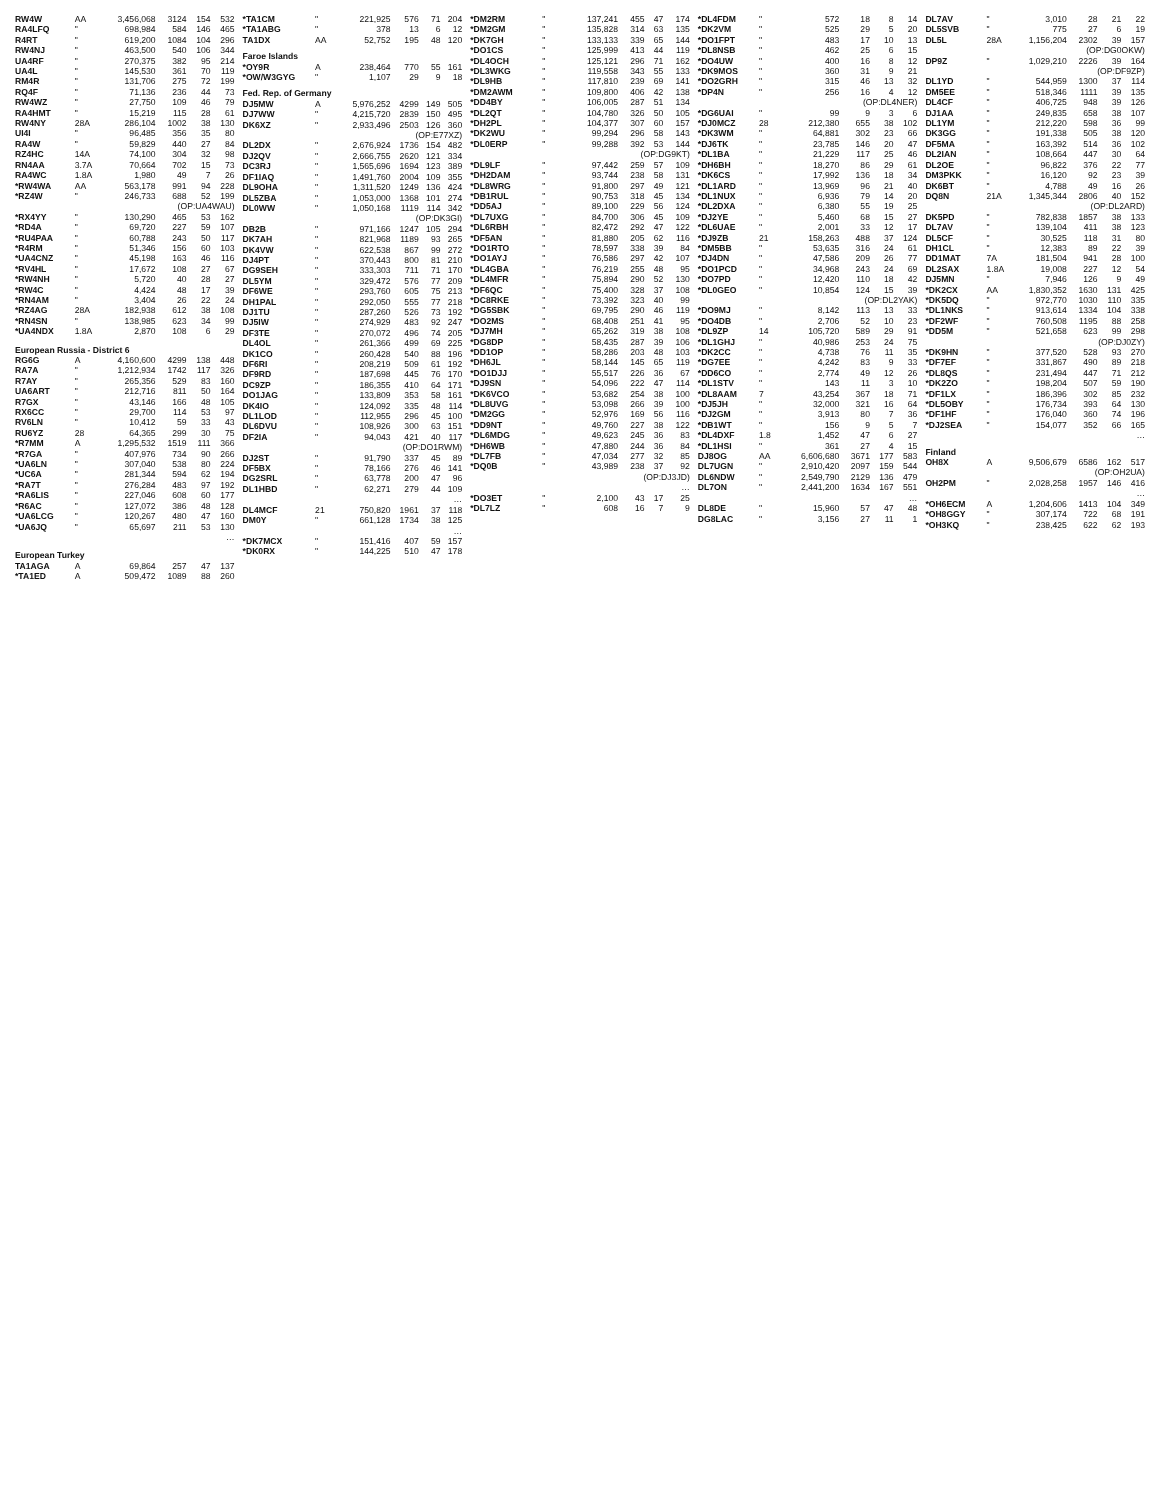| RW4W | AA | 3,456,068 | 3124 | 154 | 532 |
| RA4LFQ | " | 698,984 | 584 | 146 | 465 |
| R4RT | " | 619,200 | 1084 | 104 | 296 |
| RW4NJ | " | 463,500 | 540 | 106 | 344 |
| UA4RF | " | 270,375 | 382 | 95 | 214 |
| UA4L | " | 145,530 | 361 | 70 | 119 |
| RM4R | " | 131,706 | 275 | 72 | 199 |
| RQ4F | " | 71,136 | 236 | 44 | 73 |
| RW4WZ | " | 27,750 | 109 | 46 | 79 |
| RA4HMT | " | 15,219 | 115 | 28 | 61 |
| RW4NY | 28A | 286,104 | 1002 | 38 | 130 |
| UI4I | " | 96,485 | 356 | 35 | 80 |
| RA4W | " | 59,829 | 440 | 27 | 84 |
| RZ4HC | 14A | 74,100 | 304 | 32 | 98 |
| RN4AA | 3.7A | 70,664 | 702 | 15 | 73 |
| RA4WC | 1.8A | 1,980 | 49 | 7 | 26 |
| *RW4WA | AA | 563,178 | 991 | 94 | 228 |
| *RZ4W | " | 246,733 | 688 | 52 | 199 |
| (OP:UA4WAU) | | | | | |
| *RX4YY | " | 130,290 | 465 | 53 | 162 |
| *RD4A | " | 69,720 | 227 | 59 | 107 |
| *RU4PAA | " | 60,788 | 243 | 50 | 117 |
| *R4RM | " | 51,346 | 156 | 60 | 103 |
| *UA4CNZ | " | 45,198 | 163 | 46 | 116 |
| *RV4HL | " | 17,672 | 108 | 27 | 67 |
| *RW4NH | " | 5,720 | 40 | 28 | 27 |
| *RW4C | " | 4,424 | 48 | 17 | 39 |
| *RN4AM | " | 3,404 | 26 | 22 | 24 |
| *RZ4AG | 28A | 182,938 | 612 | 38 | 108 |
| *RN4SN | " | 138,985 | 623 | 34 | 99 |
| *UA4NDX | 1.8A | 2,870 | 108 | 6 | 29 |
| European Russia - District 6 | | | | | |
| RG6G | A | 4,160,600 | 4299 | 138 | 448 |
| RA7A | " | 1,212,934 | 1742 | 117 | 326 |
| R7AY | " | 265,356 | 529 | 83 | 160 |
| UA6ART | " | 212,716 | 811 | 50 | 164 |
| R7GX | " | 43,146 | 166 | 48 | 105 |
| RX6CC | " | 29,700 | 114 | 53 | 97 |
| RV6LN | " | 10,412 | 59 | 33 | 43 |
| RU6YZ | 28 | 64,365 | 299 | 30 | 75 |
| *R7MM | A | 1,295,532 | 1519 | 111 | 366 |
| *R7GA | " | 407,976 | 734 | 90 | 266 |
| *UA6LN | " | 307,040 | 538 | 80 | 224 |
| *UC6A | " | 281,344 | 594 | 62 | 194 |
| *RA7T | " | 276,284 | 483 | 97 | 192 |
| *RA6LIS | " | 227,046 | 608 | 60 | 177 |
| *R6AC | " | 127,072 | 386 | 48 | 128 |
| *UA6LCG | " | 120,267 | 480 | 47 | 160 |
| *UA6JQ | " | 65,697 | 211 | 53 | 130 |
| … | | | | | |
| European Turkey | | | | | |
| TA1AGA | A | 69,864 | 257 | 47 | 137 |
| *TA1ED | A | 509,472 | 1089 | 88 | 260 |
| *TA1CM | " | 221,925 | 576 | 71 | 204 |
| *TA1ABG | " | 378 | 13 | 6 | 12 |
| TA1DX | AA | 52,752 | 195 | 48 | 120 |
| Faroe Islands | | | | | |
| *OY9R | A | 238,464 | 770 | 55 | 161 |
| *OW/W3GYG | " | 1,107 | 29 | 9 | 18 |
| Fed. Rep. of Germany | | | | | |
| DJ5MW | A | 5,976,252 | 4299 | 149 | 505 |
| DJ7WW | " | 4,215,720 | 2839 | 150 | 495 |
| DK6XZ | " | 2,933,496 | 2503 | 126 | 360 |
| (OP:E77XZ) | | | | | |
| DL2DX | " | 2,676,924 | 1736 | 154 | 482 |
| DJ2QV | " | 2,666,755 | 2620 | 121 | 334 |
| DC3RJ | " | 1,565,696 | 1694 | 123 | 389 |
| DF1IAQ | " | 1,491,760 | 2004 | 109 | 355 |
| DL9OHA | " | 1,311,520 | 1249 | 136 | 424 |
| DL5ZBA | " | 1,053,000 | 1368 | 101 | 274 |
| DL0WW | " | 1,050,168 | 1119 | 114 | 342 |
| (OP:DK3GI) | | | | | |
| DB2B | " | 971,166 | 1247 | 105 | 294 |
| DK7AH | " | 821,968 | 1189 | 93 | 265 |
| DK4VW | " | 622,538 | 867 | 99 | 272 |
| DJ4PT | " | 370,443 | 800 | 81 | 210 |
| DG9SEH | " | 333,303 | 711 | 71 | 170 |
| DL5YM | " | 329,472 | 576 | 77 | 209 |
| DF6WE | " | 293,760 | 605 | 75 | 213 |
| DH1PAL | " | 292,050 | 555 | 77 | 218 |
| DJ1TU | " | 287,260 | 526 | 73 | 192 |
| DJ5IW | " | 274,929 | 483 | 92 | 247 |
| DF3TE | " | 270,072 | 496 | 74 | 205 |
| DL4OL | " | 261,366 | 499 | 69 | 225 |
| DK1CO | " | 260,428 | 540 | 88 | 196 |
| DF6RI | " | 208,219 | 509 | 61 | 192 |
| DF9RD | " | 187,698 | 445 | 76 | 170 |
| DC9ZP | " | 186,355 | 410 | 64 | 171 |
| DO1JAG | " | 133,809 | 353 | 58 | 161 |
| DK4IO | " | 124,092 | 335 | 48 | 114 |
| DL1LOD | " | 112,955 | 296 | 45 | 100 |
| DL6DVU | " | 108,926 | 300 | 63 | 151 |
| DF2IA | " | 94,043 | 421 | 40 | 117 |
| (OP:DO1RWM) | | | | | |
| DJ2ST | " | 91,790 | 337 | 45 | 89 |
| DF5BX | " | 78,166 | 276 | 46 | 141 |
| DG2SRL | " | 63,778 | 200 | 47 | 96 |
| DL1HBD | " | 62,271 | 279 | 44 | 109 |
| … | | | | | |
| DL4MCF | 21 | 750,820 | 1961 | 37 | 118 |
| DM0Y | " | 661,128 | 1734 | 38 | 125 |
| … | | | | | |
| *DK7MCX | " | 151,416 | 407 | 59 | 157 |
| *DK0RX | " | 144,225 | 510 | 47 | 178 |
| *DM2RM | " | 137,241 | 455 | 47 | 174 |
| *DM2GM | " | 135,828 | 314 | 63 | 135 |
| *DK7GH | " | 133,133 | 339 | 65 | 144 |
| *DO1CS | " | 125,999 | 413 | 44 | 119 |
| *DL4OCH | " | 125,121 | 296 | 71 | 162 |
| *DL3WKG | " | 119,558 | 343 | 55 | 133 |
| *DL9HB | " | 117,810 | 239 | 69 | 141 |
| *DM2AWM | " | 109,800 | 406 | 42 | 138 |
| *DD4BY | " | 106,005 | 287 | 51 | 134 |
| *DL2QT | " | 104,780 | 326 | 50 | 105 |
| *DH2PL | " | 104,377 | 307 | 60 | 157 |
| *DK2WU | " | 99,294 | 296 | 58 | 143 |
| *DL0ERP | " | 99,288 | 392 | 53 | 144 |
| (OP:DG9KT) | | | | | |
| *DL9LF | " | 97,442 | 259 | 57 | 109 |
| *DH2DAM | " | 93,744 | 238 | 58 | 131 |
| *DL8WRG | " | 91,800 | 297 | 49 | 121 |
| *DB1RUL | " | 90,753 | 318 | 45 | 134 |
| *DD5AJ | " | 89,100 | 229 | 56 | 124 |
| *DL7UXG | " | 84,700 | 306 | 45 | 109 |
| *DL6RBH | " | 82,472 | 292 | 47 | 122 |
| *DF5AN | " | 81,880 | 205 | 62 | 116 |
| *DO1RTO | " | 78,597 | 338 | 39 | 84 |
| *DO1AYJ | " | 76,586 | 297 | 42 | 107 |
| *DL4GBA | " | 76,219 | 255 | 48 | 95 |
| *DL4MFR | " | 75,894 | 290 | 52 | 130 |
| *DF6QC | " | 75,400 | 328 | 37 | 108 |
| *DC8RKE | " | 73,392 | 323 | 40 | 99 |
| *DG5SBK | " | 69,795 | 290 | 46 | 119 |
| *DO2MS | " | 68,408 | 251 | 41 | 95 |
| *DJ7MH | " | 65,262 | 319 | 38 | 108 |
| *DG8DP | " | 58,435 | 287 | 39 | 106 |
| *DD1OP | " | 58,286 | 203 | 48 | 103 |
| *DH6JL | " | 58,144 | 145 | 65 | 119 |
| *DO1DJJ | " | 55,517 | 226 | 36 | 67 |
| *DJ9SN | " | 54,096 | 222 | 47 | 114 |
| *DK6VCO | " | 53,682 | 254 | 38 | 100 |
| *DL8UVG | " | 53,098 | 266 | 39 | 100 |
| *DM2GG | " | 52,976 | 169 | 56 | 116 |
| *DD9NT | " | 49,760 | 227 | 38 | 122 |
| *DL6MDG | " | 49,623 | 245 | 36 | 83 |
| *DH6WB | " | 47,880 | 244 | 36 | 84 |
| *DL7FB | " | 47,034 | 277 | 32 | 85 |
| *DQ0B | " | 43,989 | 238 | 37 | 92 |
| (OP:DJ3JD) | | | | | |
| … | | | | | |
| *DO3ET | " | 2,100 | 43 | 17 | 25 |
| *DL7LZ | " | 608 | 16 | 7 | 9 |
| *DL4FDM | " | 572 | 18 | 8 | 14 |
| *DK2VM | " | 525 | 29 | 5 | 20 |
| *DO1FPT | " | 483 | 17 | 10 | 13 |
| *DL8NSB | " | 462 | 25 | 6 | 15 |
| *DO4UW | " | 400 | 16 | 8 | 12 |
| *DK9MOS | " | 360 | 31 | 9 | 21 |
| *DO2GRH | " | 315 | 46 | 13 | 32 |
| *DP4N | " | 256 | 16 | 4 | 12 |
| (OP:DL4NER) | | | | | |
| *DG6UAI | " | 99 | 9 | 3 | 6 |
| *DJ0MCZ | 28 | 212,380 | 655 | 38 | 102 |
| *DK3WM | " | 64,881 | 302 | 23 | 66 |
| *DJ6TK | " | 23,785 | 146 | 20 | 47 |
| *DL1BA | " | 21,229 | 117 | 25 | 46 |
| *DH6BH | " | 18,270 | 86 | 29 | 61 |
| *DK6CS | " | 17,992 | 136 | 18 | 34 |
| *DL1ARD | " | 13,969 | 96 | 21 | 40 |
| *DL1NUX | " | 6,936 | 79 | 14 | 20 |
| *DL2DXA | " | 6,380 | 55 | 19 | 25 |
| *DJ2YE | " | 5,460 | 68 | 15 | 27 |
| *DL6UAE | " | 2,001 | 33 | 12 | 17 |
| *DJ9ZB | 21 | 158,263 | 488 | 37 | 124 |
| *DM5BB | " | 53,635 | 316 | 24 | 61 |
| *DJ4DN | " | 47,586 | 209 | 26 | 77 |
| *DO1PCD | " | 34,968 | 243 | 24 | 69 |
| *DO7PD | " | 12,420 | 110 | 18 | 42 |
| *DL0GEO | " | 10,854 | 124 | 15 | 39 |
| (OP:DL2YAK) | | | | | |
| *DO9MJ | " | 8,142 | 113 | 13 | 33 |
| *DO4DB | " | 2,706 | 52 | 10 | 23 |
| *DL9ZP | 14 | 105,720 | 589 | 29 | 91 |
| *DL1GHJ | " | 40,986 | 253 | 24 | 75 |
| *DK2CC | " | 4,738 | 76 | 11 | 35 |
| *DG7EE | " | 4,242 | 83 | 9 | 33 |
| *DD6CO | " | 2,774 | 49 | 12 | 26 |
| *DL1STV | " | 143 | 11 | 3 | 10 |
| *DL8AAM | 7 | 43,254 | 367 | 18 | 71 |
| *DJ5JH | " | 32,000 | 321 | 16 | 64 |
| *DJ2GM | " | 3,913 | 80 | 7 | 36 |
| *DB1WT | " | 156 | 9 | 5 | 7 |
| *DL4DXF | 1.8 | 1,452 | 47 | 6 | 27 |
| *DL1HSI | " | 361 | 27 | 4 | 15 |
| DJ8OG | AA | 6,606,680 | 3671 | 177 | 583 |
| DL7UGN | " | 2,910,420 | 2097 | 159 | 544 |
| DL6NDW | " | 2,549,790 | 2129 | 136 | 479 |
| DL7ON | " | 2,441,200 | 1634 | 167 | 551 |
| … | | | | | |
| DL8DE | " | 15,960 | 57 | 47 | 48 |
| DG8LAC | " | 3,156 | 27 | 11 | 1 |
| DL7AV | " | 3,010 | 28 | 21 | 22 |
| DL5SVB | " | 775 | 27 | 6 | 19 |
| DL5L | 28A | 1,156,204 | 2302 | 39 | 157 |
| (OP:DG0OKW) | | | | | |
| DP9Z | " | 1,029,210 | 2226 | 39 | 164 |
| (OP:DF9ZP) | | | | | |
| DL1YD | " | 544,959 | 1300 | 37 | 114 |
| DM5EE | " | 518,346 | 1111 | 39 | 135 |
| DL4CF | " | 406,725 | 948 | 39 | 126 |
| DJ1AA | " | 249,835 | 658 | 38 | 107 |
| DL1YM | " | 212,220 | 598 | 36 | 99 |
| DK3GG | " | 191,338 | 505 | 38 | 120 |
| DF5MA | " | 163,392 | 514 | 36 | 102 |
| DL2IAN | " | 108,664 | 447 | 30 | 64 |
| DL2OE | " | 96,822 | 376 | 22 | 77 |
| DM3PKK | " | 16,120 | 92 | 23 | 39 |
| DK6BT | " | 4,788 | 49 | 16 | 26 |
| DQ8N | 21A | 1,345,344 | 2806 | 40 | 152 |
| (OP:DL2ARD) | | | | | |
| DK5PD | " | 782,838 | 1857 | 38 | 133 |
| DL7AV | " | 139,104 | 411 | 38 | 123 |
| DL5CF | " | 30,525 | 118 | 31 | 80 |
| DH1CL | " | 12,383 | 89 | 22 | 39 |
| DD1MAT | 7A | 181,504 | 941 | 28 | 100 |
| DL2SAX | 1.8A | 19,008 | 227 | 12 | 54 |
| DJ5MN | " | 7,946 | 126 | 9 | 49 |
| *DK2CX | AA | 1,830,352 | 1630 | 131 | 425 |
| *DK5DQ | " | 972,770 | 1030 | 110 | 335 |
| *DL1NKS | " | 913,614 | 1334 | 104 | 338 |
| *DF2WF | " | 760,508 | 1195 | 88 | 258 |
| *DD5M | " | 521,658 | 623 | 99 | 298 |
| (OP:DJ0ZY) | | | | | |
| *DK9HN | " | 377,520 | 528 | 93 | 270 |
| *DF7EF | " | 331,867 | 490 | 89 | 218 |
| *DL8QS | " | 231,494 | 447 | 71 | 212 |
| *DK2ZO | " | 198,204 | 507 | 59 | 190 |
| *DF1LX | " | 186,396 | 302 | 85 | 232 |
| *DL5OBY | " | 176,734 | 393 | 64 | 130 |
| *DF1HF | " | 176,040 | 360 | 74 | 196 |
| *DJ2SEA | " | 154,077 | 352 | 66 | 165 |
| … | | | | | |
| Finland | | | | | |
| OH8X | A | 9,506,679 | 6586 | 162 | 517 |
| (OP:OH2UA) | | | | | |
| OH2PM | " | 2,028,258 | 1957 | 146 | 416 |
| … | | | | | |
| *OH6ECM | A | 1,204,606 | 1413 | 104 | 349 |
| *OH8GGY | " | 307,174 | 722 | 68 | 191 |
| *OH3KQ | " | 238,425 | 622 | 62 | 193 |